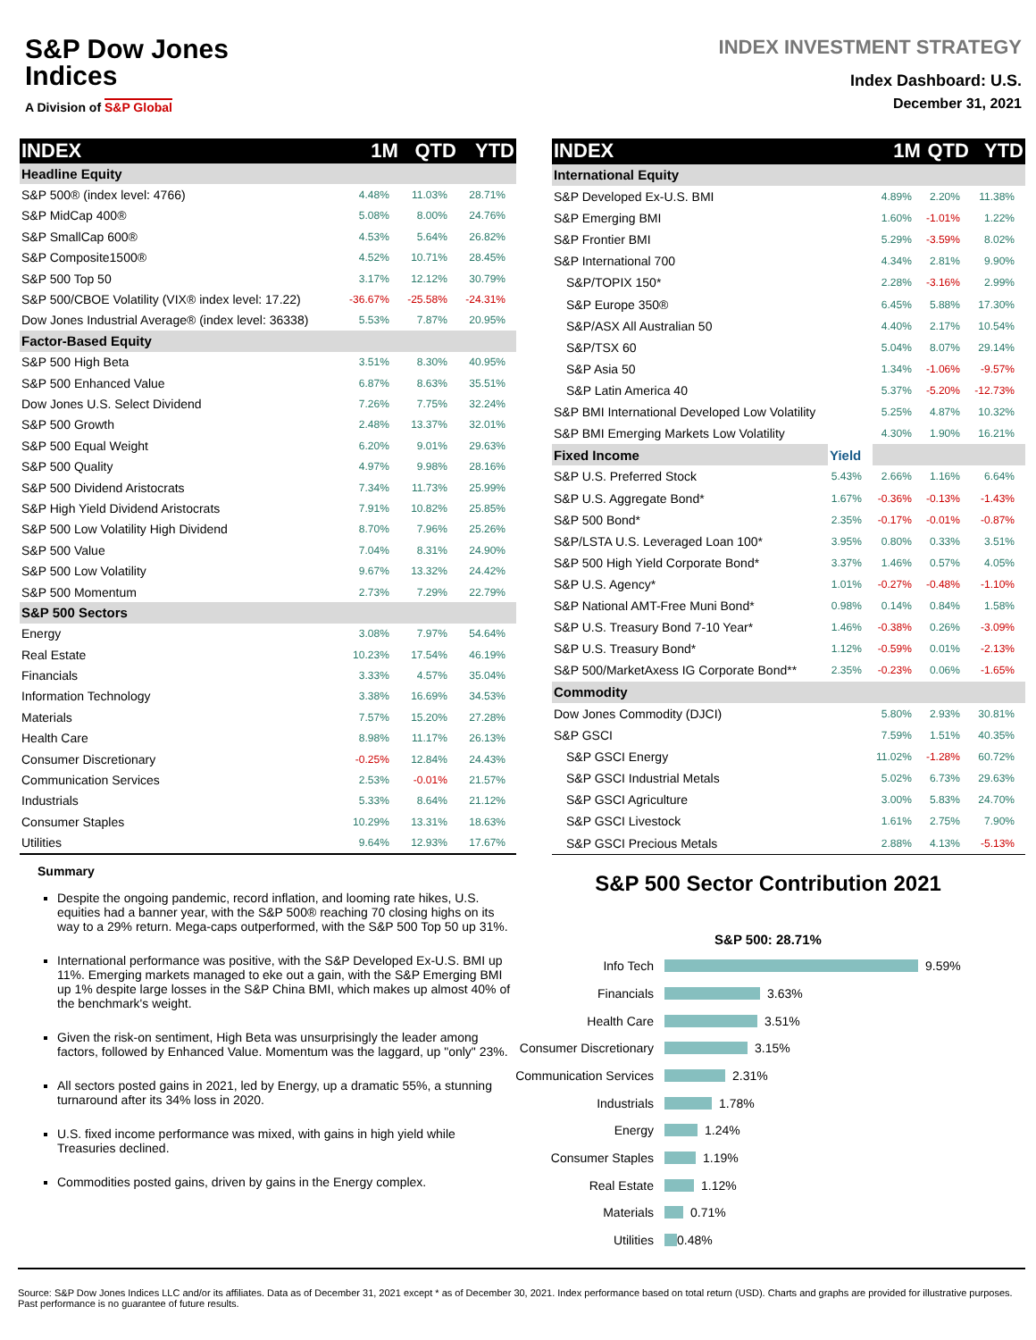S&P Dow Jones
Indices
A Division of S&P Global
INDEX INVESTMENT STRATEGY
Index Dashboard: U.S.
December 31, 2021
| INDEX | 1M | QTD | YTD |
| --- | --- | --- | --- |
| Headline Equity | | | |
| S&P 500® (index level: 4766) | 4.48% | 11.03% | 28.71% |
| S&P MidCap 400® | 5.08% | 8.00% | 24.76% |
| S&P SmallCap 600® | 4.53% | 5.64% | 26.82% |
| S&P Composite1500® | 4.52% | 10.71% | 28.45% |
| S&P 500 Top 50 | 3.17% | 12.12% | 30.79% |
| S&P 500/CBOE Volatility (VIX® index level: 17.22) | -36.67% | -25.58% | -24.31% |
| Dow Jones Industrial Average® (index level: 36338) | 5.53% | 7.87% | 20.95% |
| Factor-Based Equity | | | |
| S&P 500 High Beta | 3.51% | 8.30% | 40.95% |
| S&P 500 Enhanced Value | 6.87% | 8.63% | 35.51% |
| Dow Jones U.S. Select Dividend | 7.26% | 7.75% | 32.24% |
| S&P 500 Growth | 2.48% | 13.37% | 32.01% |
| S&P 500 Equal Weight | 6.20% | 9.01% | 29.63% |
| S&P 500 Quality | 4.97% | 9.98% | 28.16% |
| S&P 500 Dividend Aristocrats | 7.34% | 11.73% | 25.99% |
| S&P High Yield Dividend Aristocrats | 7.91% | 10.82% | 25.85% |
| S&P 500 Low Volatility High Dividend | 8.70% | 7.96% | 25.26% |
| S&P 500 Value | 7.04% | 8.31% | 24.90% |
| S&P 500 Low Volatility | 9.67% | 13.32% | 24.42% |
| S&P 500 Momentum | 2.73% | 7.29% | 22.79% |
| S&P 500 Sectors | | | |
| Energy | 3.08% | 7.97% | 54.64% |
| Real Estate | 10.23% | 17.54% | 46.19% |
| Financials | 3.33% | 4.57% | 35.04% |
| Information Technology | 3.38% | 16.69% | 34.53% |
| Materials | 7.57% | 15.20% | 27.28% |
| Health Care | 8.98% | 11.17% | 26.13% |
| Consumer Discretionary | -0.25% | 12.84% | 24.43% |
| Communication Services | 2.53% | -0.01% | 21.57% |
| Industrials | 5.33% | 8.64% | 21.12% |
| Consumer Staples | 10.29% | 13.31% | 18.63% |
| Utilities | 9.64% | 12.93% | 17.67% |
| INDEX | | 1M | QTD | YTD |
| --- | --- | --- | --- | --- |
| International Equity | | | | |
| S&P Developed Ex-U.S. BMI | | 4.89% | 2.20% | 11.38% |
| S&P Emerging BMI | | 1.60% | -1.01% | 1.22% |
| S&P Frontier BMI | | 5.29% | -3.59% | 8.02% |
| S&P International 700 | | 4.34% | 2.81% | 9.90% |
| S&P/TOPIX 150* | | 2.28% | -3.16% | 2.99% |
| S&P Europe 350® | | 6.45% | 5.88% | 17.30% |
| S&P/ASX All Australian 50 | | 4.40% | 2.17% | 10.54% |
| S&P/TSX 60 | | 5.04% | 8.07% | 29.14% |
| S&P Asia 50 | | 1.34% | -1.06% | -9.57% |
| S&P Latin America 40 | | 5.37% | -5.20% | -12.73% |
| S&P BMI International Developed Low Volatility | | 5.25% | 4.87% | 10.32% |
| S&P BMI Emerging Markets Low Volatility | | 4.30% | 1.90% | 16.21% |
| Fixed Income | Yield | | | |
| S&P U.S. Preferred Stock | 5.43% | 2.66% | 1.16% | 6.64% |
| S&P U.S. Aggregate Bond* | 1.67% | -0.36% | -0.13% | -1.43% |
| S&P 500 Bond* | 2.35% | -0.17% | -0.01% | -0.87% |
| S&P/LSTA U.S. Leveraged Loan 100* | 3.95% | 0.80% | 0.33% | 3.51% |
| S&P 500 High Yield Corporate Bond* | 3.37% | 1.46% | 0.57% | 4.05% |
| S&P U.S. Agency* | 1.01% | -0.27% | -0.48% | -1.10% |
| S&P National AMT-Free Muni Bond* | 0.98% | 0.14% | 0.84% | 1.58% |
| S&P U.S. Treasury Bond 7-10 Year* | 1.46% | -0.38% | 0.26% | -3.09% |
| S&P U.S. Treasury Bond* | 1.12% | -0.59% | 0.01% | -2.13% |
| S&P 500/MarketAxess IG Corporate Bond** | 2.35% | -0.23% | 0.06% | -1.65% |
| Commodity | | | | |
| Dow Jones Commodity (DJCI) | | 5.80% | 2.93% | 30.81% |
| S&P GSCI | | 7.59% | 1.51% | 40.35% |
| S&P GSCI Energy | | 11.02% | -1.28% | 60.72% |
| S&P GSCI Industrial Metals | | 5.02% | 6.73% | 29.63% |
| S&P GSCI Agriculture | | 3.00% | 5.83% | 24.70% |
| S&P GSCI Livestock | | 1.61% | 2.75% | 7.90% |
| S&P GSCI Precious Metals | | 2.88% | 4.13% | -5.13% |
Summary
Despite the ongoing pandemic, record inflation, and looming rate hikes, U.S. equities had a banner year, with the S&P 500® reaching 70 closing highs on its way to a 29% return. Mega-caps outperformed, with the S&P 500 Top 50 up 31%.
International performance was positive, with the S&P Developed Ex-U.S. BMI up 11%. Emerging markets managed to eke out a gain, with the S&P Emerging BMI up 1% despite large losses in the S&P China BMI, which makes up almost 40% of the benchmark's weight.
Given the risk-on sentiment, High Beta was unsurprisingly the leader among factors, followed by Enhanced Value. Momentum was the laggard, up "only" 23%.
All sectors posted gains in 2021, led by Energy, up a dramatic 55%, a stunning turnaround after its 34% loss in 2020.
U.S. fixed income performance was mixed, with gains in high yield while Treasuries declined.
Commodities posted gains, driven by gains in the Energy complex.
S&P 500 Sector Contribution 2021
S&P 500: 28.71%
Info Tech 9.59%
Financials 3.63%
Health Care 3.51%
Consumer Discretionary 3.15%
Communication Services 2.31%
Industrials 1.78%
Energy 1.24%
Consumer Staples 1.19%
Real Estate 1.12%
Materials 0.71%
Utilities 0.48%
Source: S&P Dow Jones Indices LLC and/or its affiliates. Data as of December 31, 2021 except * as of December 30, 2021. Index performance based on total return (USD). Charts and graphs are provided for illustrative purposes. Past performance is no guarantee of future results.